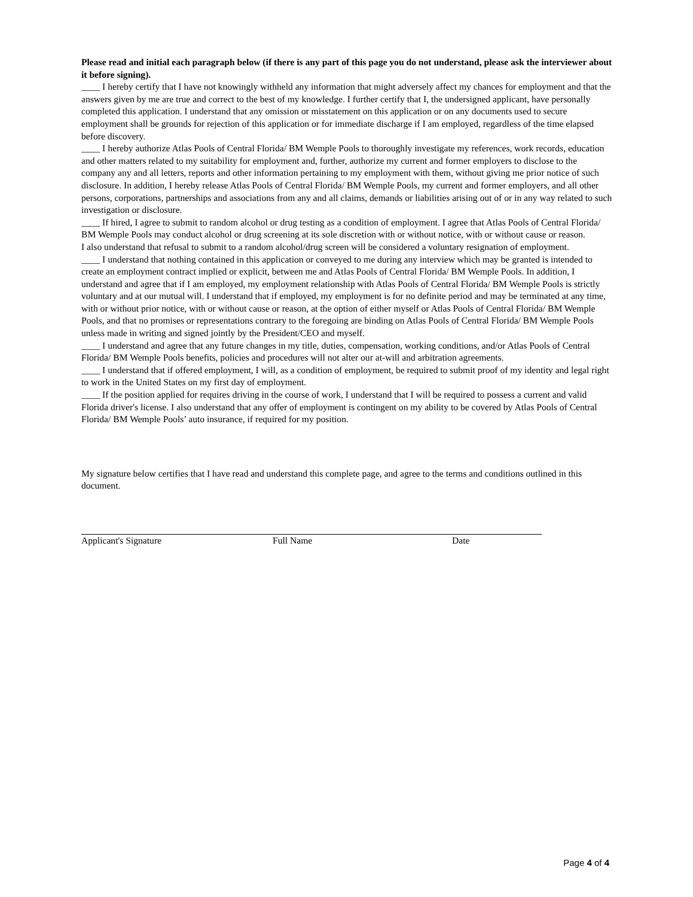Please read and initial each paragraph below (if there is any part of this page you do not understand, please ask the interviewer about it before signing).
____ I hereby certify that I have not knowingly withheld any information that might adversely affect my chances for employment and that the answers given by me are true and correct to the best of my knowledge. I further certify that I, the undersigned applicant, have personally completed this application. I understand that any omission or misstatement on this application or on any documents used to secure employment shall be grounds for rejection of this application or for immediate discharge if I am employed, regardless of the time elapsed before discovery.
____ I hereby authorize Atlas Pools of Central Florida/ BM Wemple Pools to thoroughly investigate my references, work records, education and other matters related to my suitability for employment and, further, authorize my current and former employers to disclose to the company any and all letters, reports and other information pertaining to my employment with them, without giving me prior notice of such disclosure. In addition, I hereby release Atlas Pools of Central Florida/ BM Wemple Pools, my current and former employers, and all other persons, corporations, partnerships and associations from any and all claims, demands or liabilities arising out of or in any way related to such investigation or disclosure.
____ If hired, I agree to submit to random alcohol or drug testing as a condition of employment. I agree that Atlas Pools of Central Florida/ BM Wemple Pools may conduct alcohol or drug screening at its sole discretion with or without notice, with or without cause or reason.
I also understand that refusal to submit to a random alcohol/drug screen will be considered a voluntary resignation of employment.
____ I understand that nothing contained in this application or conveyed to me during any interview which may be granted is intended to create an employment contract implied or explicit, between me and Atlas Pools of Central Florida/ BM Wemple Pools. In addition, I understand and agree that if I am employed, my employment relationship with Atlas Pools of Central Florida/ BM Wemple Pools is strictly voluntary and at our mutual will. I understand that if employed, my employment is for no definite period and may be terminated at any time, with or without prior notice, with or without cause or reason, at the option of either myself or Atlas Pools of Central Florida/ BM Wemple Pools, and that no promises or representations contrary to the foregoing are binding on Atlas Pools of Central Florida/ BM Wemple Pools unless made in writing and signed jointly by the President/CEO and myself.
____ I understand and agree that any future changes in my title, duties, compensation, working conditions, and/or Atlas Pools of Central Florida/ BM Wemple Pools benefits, policies and procedures will not alter our at-will and arbitration agreements.
____ I understand that if offered employment, I will, as a condition of employment, be required to submit proof of my identity and legal right to work in the United States on my first day of employment.
____ If the position applied for requires driving in the course of work, I understand that I will be required to possess a current and valid Florida driver's license. I also understand that any offer of employment is contingent on my ability to be covered by Atlas Pools of Central Florida/ BM Wemple Pools’ auto insurance, if required for my position.
My signature below certifies that I have read and understand this complete page, and agree to the terms and conditions outlined in this document.
Applicant's Signature Full Name Date
Page 4 of 4